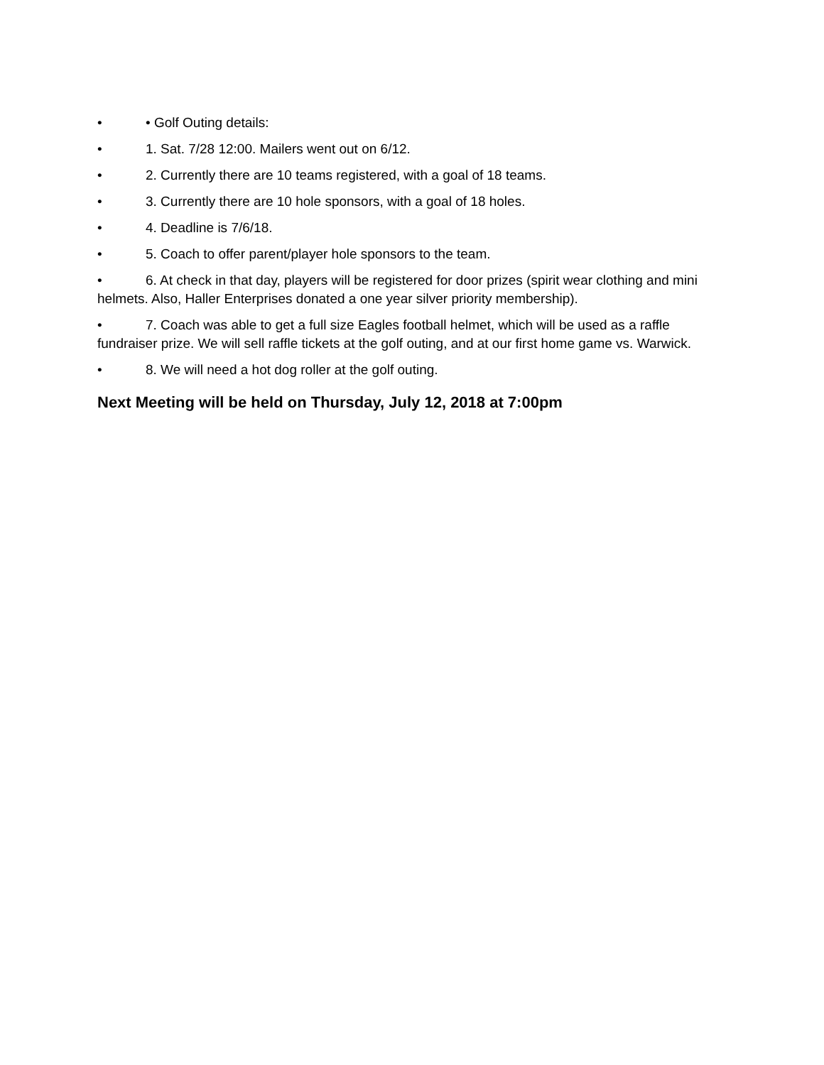• • Golf Outing details:
• 1. Sat. 7/28 12:00. Mailers went out on 6/12.
• 2. Currently there are 10 teams registered, with a goal of 18 teams.
• 3. Currently there are 10 hole sponsors, with a goal of 18 holes.
• 4. Deadline is 7/6/18.
• 5. Coach to offer parent/player hole sponsors to the team.
• 6. At check in that day, players will be registered for door prizes (spirit wear clothing and mini helmets. Also, Haller Enterprises donated a one year silver priority membership).
• 7. Coach was able to get a full size Eagles football helmet, which will be used as a raffle fundraiser prize. We will sell raffle tickets at the golf outing, and at our first home game vs. Warwick.
• 8. We will need a hot dog roller at the golf outing.
Next Meeting will be held on Thursday, July 12, 2018 at 7:00pm